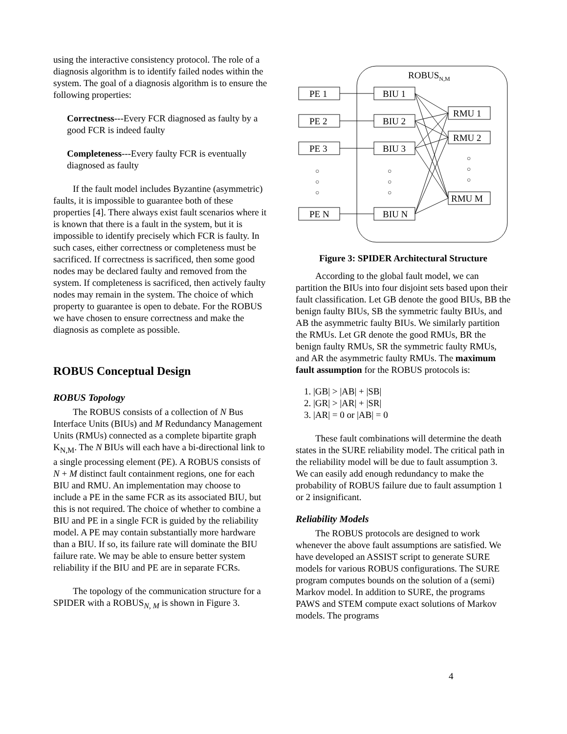using the interactive consistency protocol. The role of a diagnosis algorithm is to identify failed nodes within the system. The goal of a diagnosis algorithm is to ensure the following properties:
Correctness---Every FCR diagnosed as faulty by a good FCR is indeed faulty
Completeness---Every faulty FCR is eventually diagnosed as faulty
If the fault model includes Byzantine (asymmetric) faults, it is impossible to guarantee both of these properties [4]. There always exist fault scenarios where it is known that there is a fault in the system, but it is impossible to identify precisely which FCR is faulty. In such cases, either correctness or completeness must be sacrificed. If correctness is sacrificed, then some good nodes may be declared faulty and removed from the system. If completeness is sacrificed, then actively faulty nodes may remain in the system. The choice of which property to guarantee is open to debate. For the ROBUS we have chosen to ensure correctness and make the diagnosis as complete as possible.
ROBUS Conceptual Design
ROBUS Topology
The ROBUS consists of a collection of N Bus Interface Units (BIUs) and M Redundancy Management Units (RMUs) connected as a complete bipartite graph K<sub>N,M</sub>. The N BIUs will each have a bi-directional link to a single processing element (PE). A ROBUS consists of N + M distinct fault containment regions, one for each BIU and RMU. An implementation may choose to include a PE in the same FCR as its associated BIU, but this is not required. The choice of whether to combine a BIU and PE in a single FCR is guided by the reliability model. A PE may contain substantially more hardware than a BIU. If so, its failure rate will dominate the BIU failure rate. We may be able to ensure better system reliability if the BIU and PE are in separate FCRs.
The topology of the communication structure for a SPIDER with a ROBUS<sub>N, M</sub> is shown in Figure 3.
ROBUSN,M
PE 1
PE 2
PE 3
PE N
BIU 1
BIU 2
BIU 3
BIU N
RMU 1
RMU 2
RMU M
○
○
○
○
○
○
○
○
○
Figure 3: SPIDER Architectural Structure
According to the global fault model, we can partition the BIUs into four disjoint sets based upon their fault classification. Let GB denote the good BIUs, BB the benign faulty BIUs, SB the symmetric faulty BIUs, and AB the asymmetric faulty BIUs. We similarly partition the RMUs. Let GR denote the good RMUs, BR the benign faulty RMUs, SR the symmetric faulty RMUs, and AR the asymmetric faulty RMUs. The maximum fault assumption for the ROBUS protocols is:
1. |GB| > |AB| + |SB|
2. |GR| > |AR| + |SR|
3. |AR| = 0 or |AB| = 0
These fault combinations will determine the death states in the SURE reliability model. The critical path in the reliability model will be due to fault assumption 3. We can easily add enough redundancy to make the probability of ROBUS failure due to fault assumption 1 or 2 insignificant.
Reliability Models
The ROBUS protocols are designed to work whenever the above fault assumptions are satisfied. We have developed an ASSIST script to generate SURE models for various ROBUS configurations. The SURE program computes bounds on the solution of a (semi) Markov model. In addition to SURE, the programs PAWS and STEM compute exact solutions of Markov models. The programs
4